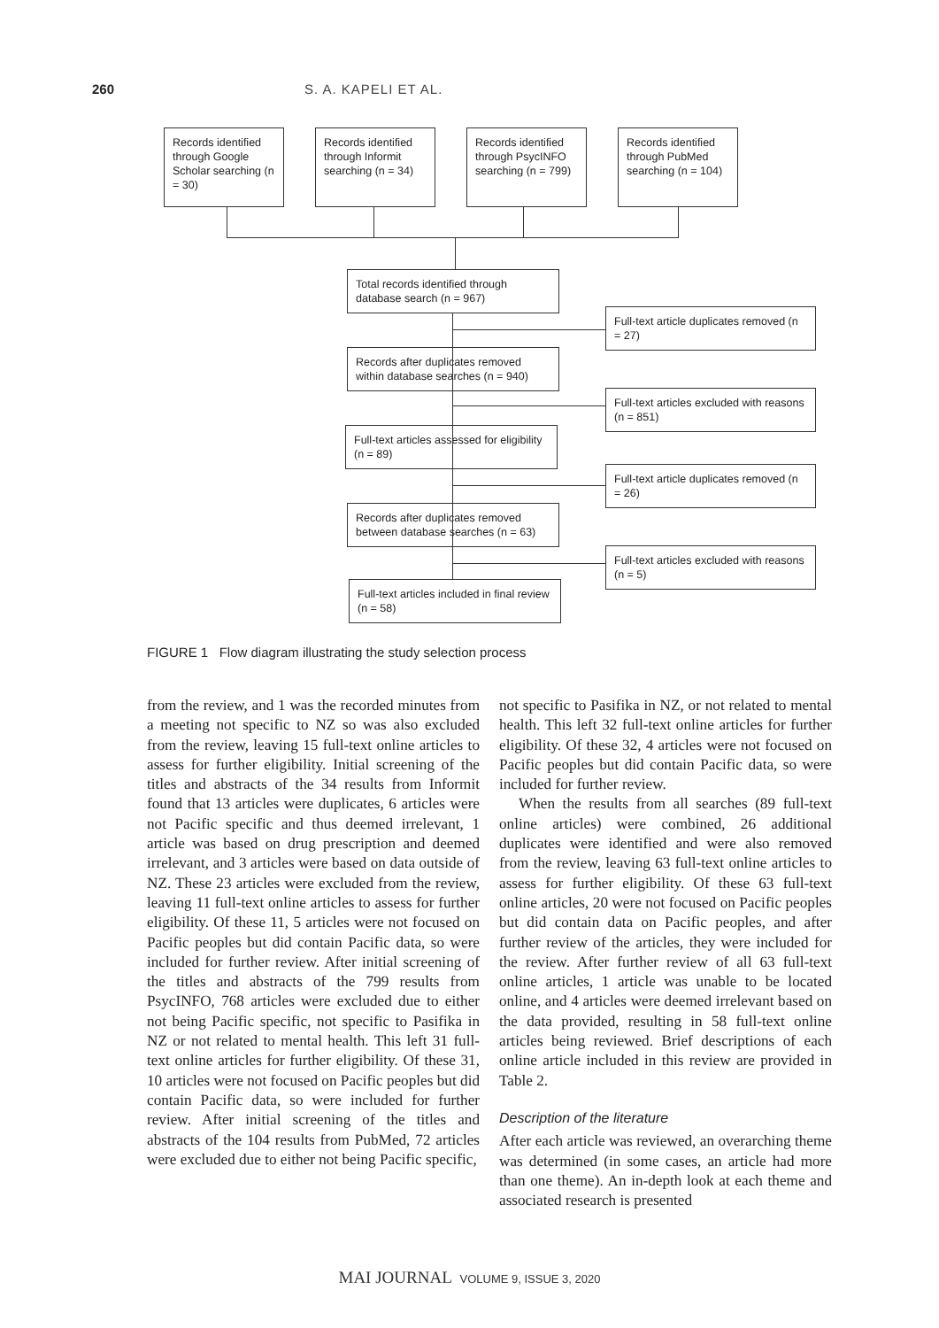260 S. A. KAPELI ET AL.
Records identified through Google Scholar searching (n = 30)
Records identified through Informit searching (n = 34)
Records identified through PsycINFO searching (n = 799)
Records identified through PubMed searching (n = 104)
Total records identified through database search (n = 967)
Full-text article duplicates removed (n = 27)
Records after duplicates removed within database searches (n = 940)
Full-text articles excluded with reasons (n = 851)
Full-text articles assessed for eligibility (n = 89)
Full-text article duplicates removed (n = 26)
Records after duplicates removed between database searches (n = 63)
Full-text articles excluded with reasons (n = 5)
Full-text articles included in final review (n = 58)
FIGURE 1 Flow diagram illustrating the study selection process
from the review, and 1 was the recorded minutes from a meeting not specific to NZ so was also excluded from the review, leaving 15 full-text online articles to assess for further eligibility. Initial screening of the titles and abstracts of the 34 results from Informit found that 13 articles were duplicates, 6 articles were not Pacific specific and thus deemed irrelevant, 1 article was based on drug prescription and deemed irrelevant, and 3 articles were based on data outside of NZ. These 23 articles were excluded from the review, leaving 11 full-text online articles to assess for further eligibility. Of these 11, 5 articles were not focused on Pacific peoples but did contain Pacific data, so were included for further review. After initial screening of the titles and abstracts of the 799 results from PsycINFO, 768 articles were excluded due to either not being Pacific specific, not specific to Pasifika in NZ or not related to mental health. This left 31 full-text online articles for further eligibility. Of these 31, 10 articles were not focused on Pacific peoples but did contain Pacific data, so were included for further review. After initial screening of the titles and abstracts of the 104 results from PubMed, 72 articles were excluded due to either not being Pacific specific,
not specific to Pasifika in NZ, or not related to mental health. This left 32 full-text online articles for further eligibility. Of these 32, 4 articles were not focused on Pacific peoples but did contain Pacific data, so were included for further review.
When the results from all searches (89 full-text online articles) were combined, 26 additional duplicates were identified and were also removed from the review, leaving 63 full-text online articles to assess for further eligibility. Of these 63 full-text online articles, 20 were not focused on Pacific peoples but did contain data on Pacific peoples, and after further review of the articles, they were included for the review. After further review of all 63 full-text online articles, 1 article was unable to be located online, and 4 articles were deemed irrelevant based on the data provided, resulting in 58 full-text online articles being reviewed. Brief descriptions of each online article included in this review are provided in Table 2.
Description of the literature
After each article was reviewed, an overarching theme was determined (in some cases, an article had more than one theme). An in-depth look at each theme and associated research is presented
MAI JOURNAL VOLUME 9, ISSUE 3, 2020